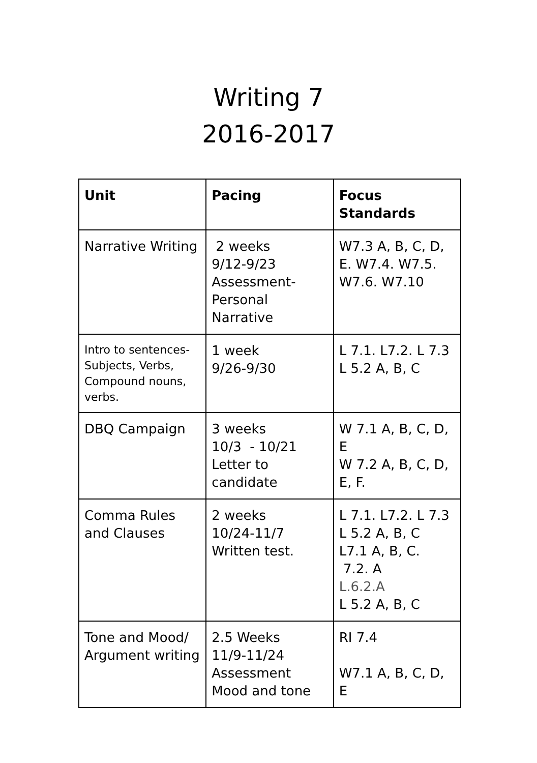Writing 7
2016-2017
| Unit | Pacing | Focus Standards |
| --- | --- | --- |
| Narrative Writing | 2 weeks 9/12-9/23 Assessment- Personal Narrative | W7.3 A, B, C, D, E. W7.4. W7.5. W7.6. W7.10 |
| Intro to sentences-Subjects, Verbs, Compound nouns, verbs. | 1 week 9/26-9/30 | L 7.1. L7.2. L 7.3 L 5.2 A, B, C |
| DBQ Campaign | 3 weeks 10/3 - 10/21 Letter to candidate | W 7.1 A, B, C, D, E W 7.2 A, B, C, D, E, F. |
| Comma Rules and Clauses | 2 weeks 10/24-11/7 Written test. | L 7.1. L7.2. L 7.3 L 5.2 A, B, C L7.1 A, B, C. 7.2. A L.6.2.A L 5.2 A, B, C |
| Tone and Mood/ Argument writing | 2.5 Weeks 11/9-11/24 Assessment Mood and tone | RI 7.4 W7.1 A, B, C, D, E |